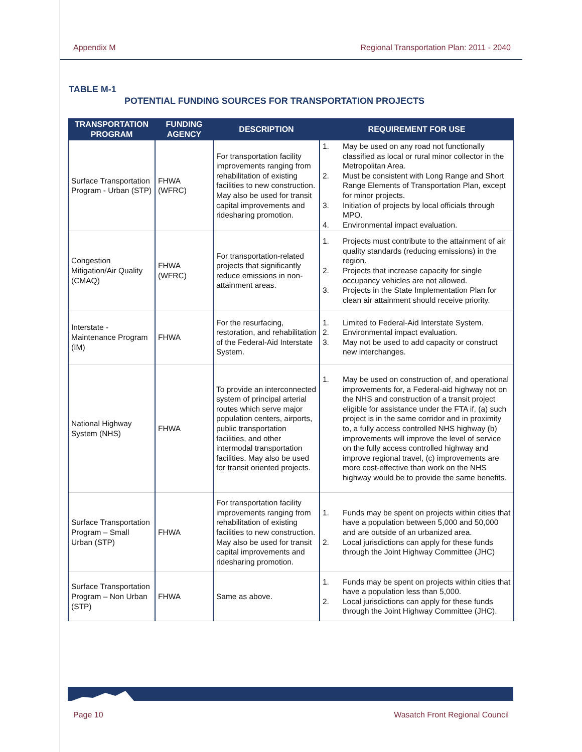Appendix M Regional Transportation Plan: 2011 - 2040
TABLE M-1
POTENTIAL FUNDING SOURCES FOR TRANSPORTATION PROJECTS
| TRANSPORTATION PROGRAM | FUNDING AGENCY | DESCRIPTION | REQUIREMENT FOR USE |
| --- | --- | --- | --- |
| Surface Transportation Program - Urban (STP) | FHWA (WFRC) | For transportation facility improvements ranging from rehabilitation of existing facilities to new construction. May also be used for transit capital improvements and ridesharing promotion. | 1. May be used on any road not functionally classified as local or rural minor collector in the Metropolitan Area. 2. Must be consistent with Long Range and Short Range Elements of Transportation Plan, except for minor projects. 3. Initiation of projects by local officials through MPO. 4. Environmental impact evaluation. |
| Congestion Mitigation/Air Quality (CMAQ) | FHWA (WFRC) | For transportation-related projects that significantly reduce emissions in non-attainment areas. | 1. Projects must contribute to the attainment of air quality standards (reducing emissions) in the region. 2. Projects that increase capacity for single occupancy vehicles are not allowed. 3. Projects in the State Implementation Plan for clean air attainment should receive priority. |
| Interstate - Maintenance Program (IM) | FHWA | For the resurfacing, restoration, and rehabilitation of the Federal-Aid Interstate System. | 1. Limited to Federal-Aid Interstate System. 2. Environmental impact evaluation. 3. May not be used to add capacity or construct new interchanges. |
| National Highway System (NHS) | FHWA | To provide an interconnected system of principal arterial routes which serve major population centers, airports, public transportation facilities, and other intermodal transportation facilities. May also be used for transit oriented projects. | 1. May be used on construction of, and operational improvements for, a Federal-aid highway not on the NHS and construction of a transit project eligible for assistance under the FTA if, (a) such project is in the same corridor and in proximity to, a fully access controlled NHS highway (b) improvements will improve the level of service on the fully access controlled highway and improve regional travel, (c) improvements are more cost-effective than work on the NHS highway would be to provide the same benefits. |
| Surface Transportation Program – Small Urban (STP) | FHWA | For transportation facility improvements ranging from rehabilitation of existing facilities to new construction. May also be used for transit capital improvements and ridesharing promotion. | 1. Funds may be spent on projects within cities that have a population between 5,000 and 50,000 and are outside of an urbanized area. 2. Local jurisdictions can apply for these funds through the Joint Highway Committee (JHC) |
| Surface Transportation Program – Non Urban (STP) | FHWA | Same as above. | 1. Funds may be spent on projects within cities that have a population less than 5,000. 2. Local jurisdictions can apply for these funds through the Joint Highway Committee (JHC). |
Page 10 Wasatch Front Regional Council